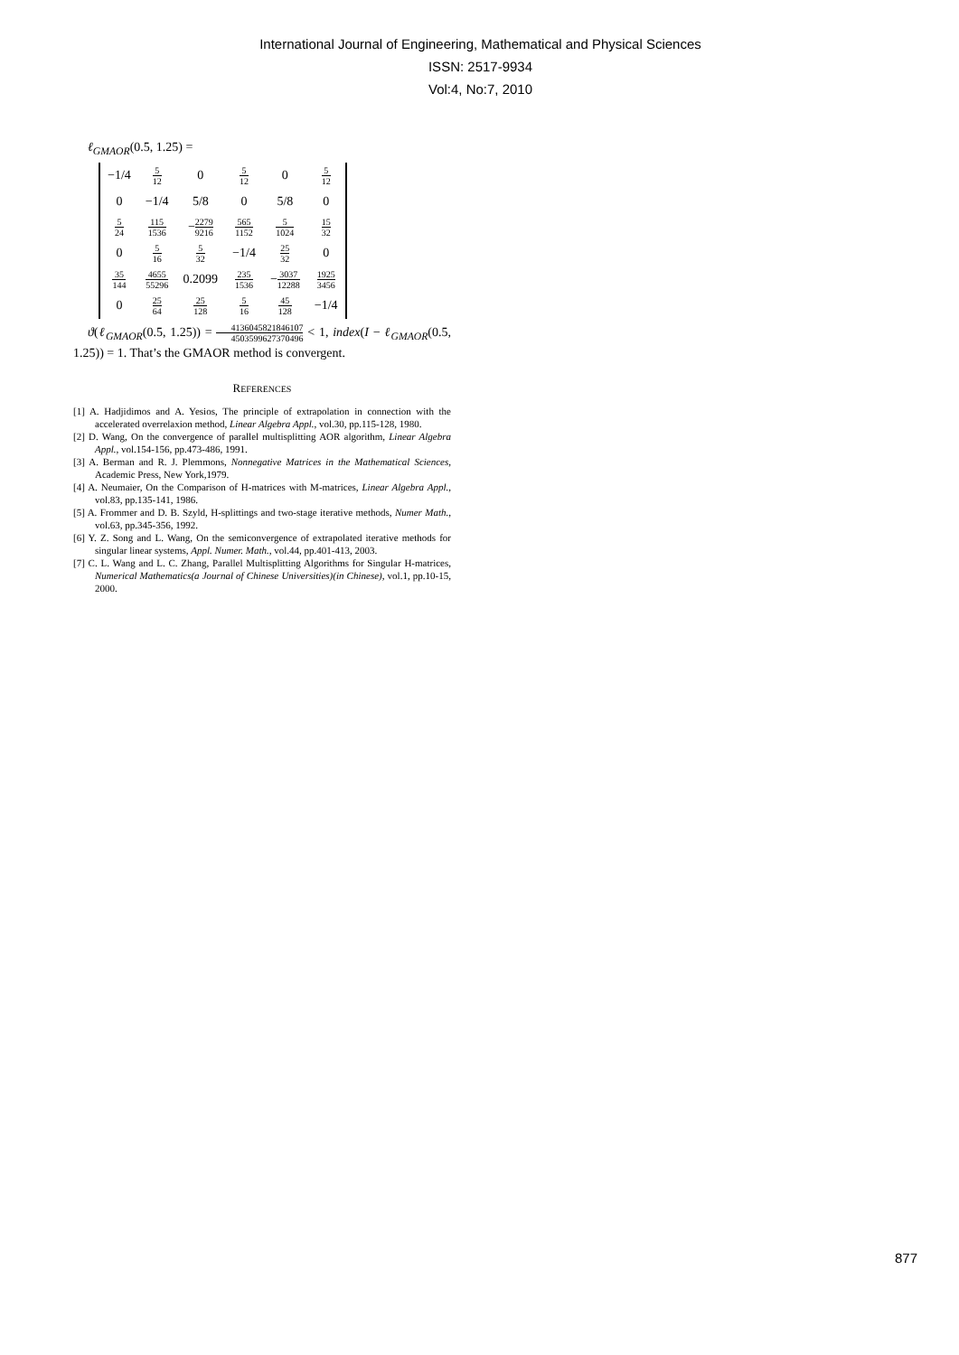International Journal of Engineering, Mathematical and Physical Sciences
ISSN: 2517-9934
Vol:4, No:7, 2010
ℓ<sub>GMAOR</sub>(0.5, 1.25) =
| −1/4 | 5 12 | 0 | 5 12 | 0 | 5 12 |
| 0 | −1/4 | 5/8 | 0 | 5/8 | 0 |
| 5 24 | 115 1536 | − 2279 9216 | 565 1152 | 5 1024 | 15 32 |
| 0 | 5 16 | 5 32 | −1/4 | 25 32 | 0 |
| 35 144 | 4655 55296 | 0.2099 | 235 1536 | − 3037 12288 | 1925 3456 |
| 0 | 25 64 | 25 128 | 5 16 | 45 128 | −1/4 |
ϑ(ℓ<sub>GMAOR</sub>(0.5, 1.25)) = 4136045821846107 4503599627370496 < 1, index(I − ℓ<sub>GMAOR</sub>(0.5, 1.25)) = 1. That’s the GMAOR method is convergent.
REFERENCES
[1] A. Hadjidimos and A. Yesios, The principle of extrapolation in connection with the accelerated overrelaxion method, Linear Algebra Appl., vol.30, pp.115-128, 1980.
[2] D. Wang, On the convergence of parallel multisplitting AOR algorithm, Linear Algebra Appl., vol.154-156, pp.473-486, 1991.
[3] A. Berman and R. J. Plemmons, Nonnegative Matrices in the Mathematical Sciences, Academic Press, New York,1979.
[4] A. Neumaier, On the Comparison of H-matrices with M-matrices, Linear Algebra Appl., vol.83, pp.135-141, 1986.
[5] A. Frommer and D. B. Szyld, H-splittings and two-stage iterative methods, Numer Math., vol.63, pp.345-356, 1992.
[6] Y. Z. Song and L. Wang, On the semiconvergence of extrapolated iterative methods for singular linear systems, Appl. Numer. Math., vol.44, pp.401-413, 2003.
[7] C. L. Wang and L. C. Zhang, Parallel Multisplitting Algorithms for Singular H-matrices, Numerical Mathematics(a Journal of Chinese Universities)(in Chinese), vol.1, pp.10-15, 2000.
877